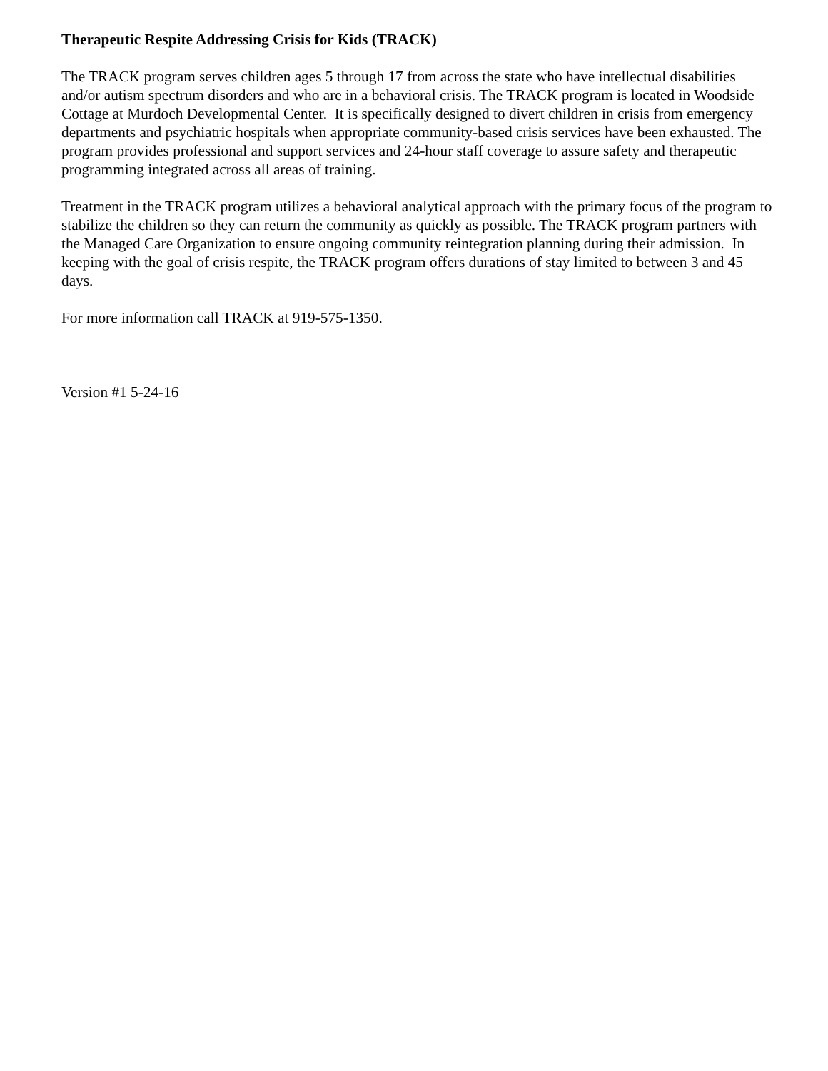Therapeutic Respite Addressing Crisis for Kids (TRACK)
The TRACK program serves children ages 5 through 17 from across the state who have intellectual disabilities and/or autism spectrum disorders and who are in a behavioral crisis. The TRACK program is located in Woodside Cottage at Murdoch Developmental Center. It is specifically designed to divert children in crisis from emergency departments and psychiatric hospitals when appropriate community-based crisis services have been exhausted. The program provides professional and support services and 24-hour staff coverage to assure safety and therapeutic programming integrated across all areas of training.
Treatment in the TRACK program utilizes a behavioral analytical approach with the primary focus of the program to stabilize the children so they can return the community as quickly as possible. The TRACK program partners with the Managed Care Organization to ensure ongoing community reintegration planning during their admission. In keeping with the goal of crisis respite, the TRACK program offers durations of stay limited to between 3 and 45 days.
For more information call TRACK at 919-575-1350.
Version #1 5-24-16